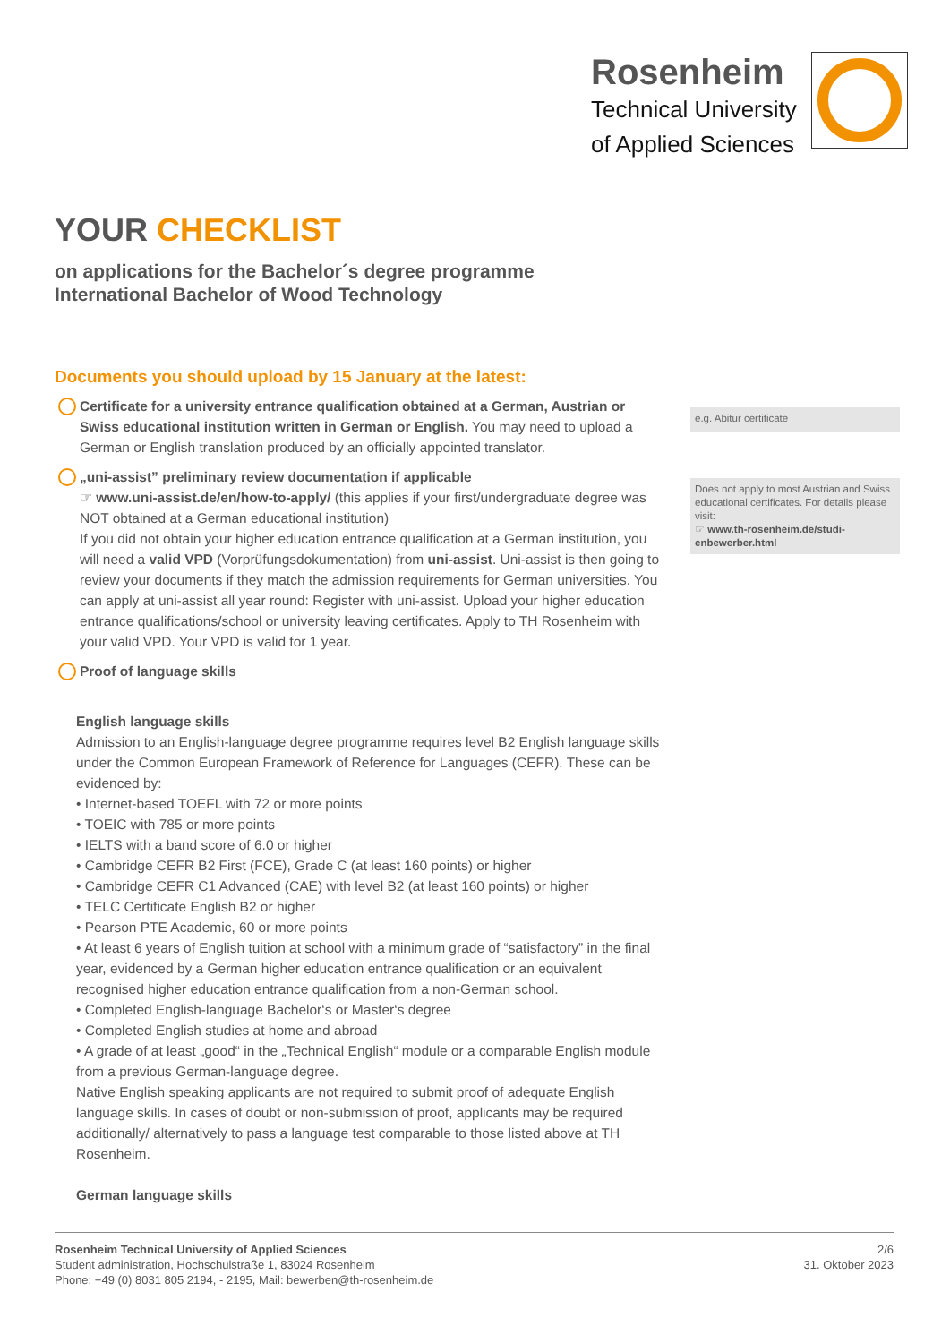Rosenheim
Technical University
of Applied Sciences
YOUR CHECKLIST
on applications for the Bachelor´s degree programme
International Bachelor of Wood Technology
Documents you should upload by 15 January at the latest:
Certificate for a university entrance qualification obtained at a German, Austrian or Swiss educational institution written in German or English. You may need to upload a German or English translation produced by an officially appointed translator.
e.g. Abitur certificate
„uni-assist” preliminary review documentation if applicable
☞ www.uni-assist.de/en/how-to-apply/ (this applies if your first/undergraduate degree was NOT obtained at a German educational institution)
If you did not obtain your higher education entrance qualification at a German institution, you will need a valid VPD (Vorprüfungsdokumentation) from uni-assist. Uni-assist is then going to review your documents if they match the admission requirements for German universities. You can apply at uni-assist all year round: Register with uni-assist. Upload your higher education entrance qualifications/school or university leaving certificates. Apply to TH Rosenheim with your valid VPD. Your VPD is valid for 1 year.
Proof of language skills
English language skills
Admission to an English-language degree programme requires level B2 English language skills under the Common European Framework of Reference for Languages (CEFR). These can be evidenced by:
• Internet-based TOEFL with 72 or more points
• TOEIC with 785 or more points
• IELTS with a band score of 6.0 or higher
• Cambridge CEFR B2 First (FCE), Grade C (at least 160 points) or higher
• Cambridge CEFR C1 Advanced (CAE) with level B2 (at least 160 points) or higher
• TELC Certificate English B2 or higher
• Pearson PTE Academic, 60 or more points
• At least 6 years of English tuition at school with a minimum grade of “satisfactory” in the final year, evidenced by a German higher education entrance qualification or an equivalent recognised higher education entrance qualification from a non-German school.
• Completed English-language Bachelor‘s or Master‘s degree
• Completed English studies at home and abroad
• A grade of at least „good“ in the „Technical English“ module or a comparable English module from a previous German-language degree.
Native English speaking applicants are not required to submit proof of adequate English language skills. In cases of doubt or non-submission of proof, applicants may be required additionally/ alternatively to pass a language test comparable to those listed above at TH Rosenheim.
German language skills
Does not apply to most Austrian and Swiss educational certificates. For details please visit:
☞ www.th-rosenheim.de/studi-enbewerber.html
Rosenheim Technical University of Applied Sciences
Student administration, Hochschulstraße 1, 83024 Rosenheim
Phone: +49 (0) 8031 805 2194, - 2195, Mail: bewerben@th-rosenheim.de
2/6
31. Oktober 2023